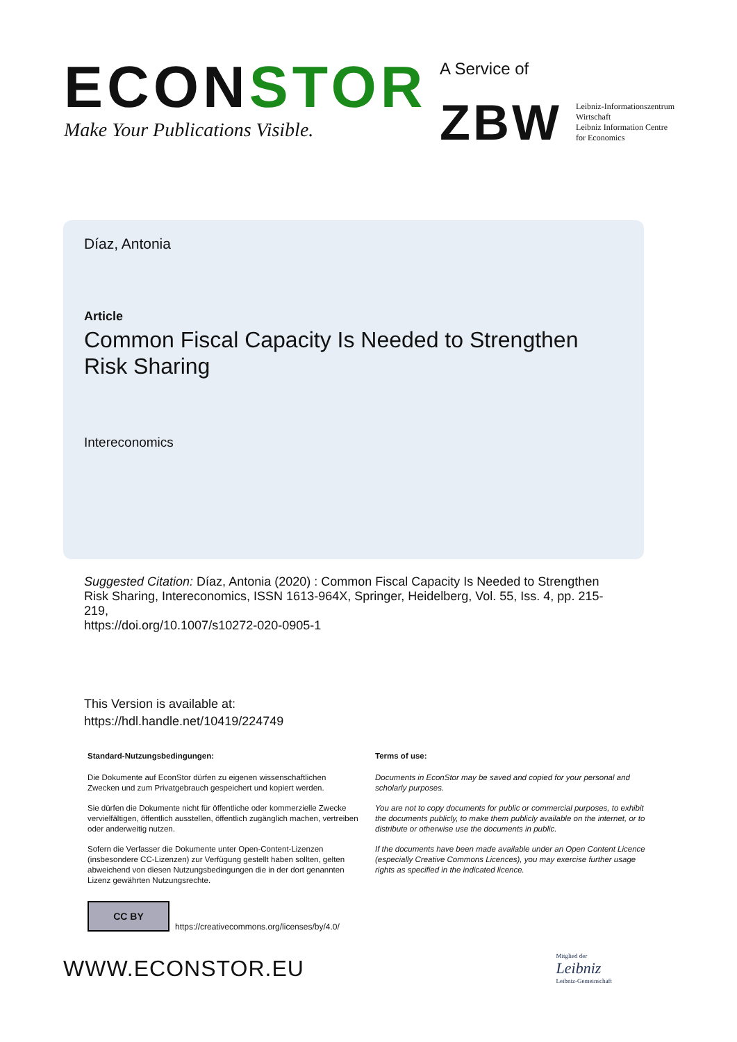ECONSTOR
Make Your Publications Visible.
A Service of
ZBW
Leibniz-Informationszentrum
Wirtschaft
Leibniz Information Centre
for Economics
Díaz, Antonia
Article
Common Fiscal Capacity Is Needed to Strengthen Risk Sharing
Intereconomics
Suggested Citation: Díaz, Antonia (2020) : Common Fiscal Capacity Is Needed to Strengthen Risk Sharing, Intereconomics, ISSN 1613-964X, Springer, Heidelberg, Vol. 55, Iss. 4, pp. 215-219,
https://doi.org/10.1007/s10272-020-0905-1
This Version is available at:
https://hdl.handle.net/10419/224749
Standard-Nutzungsbedingungen:
Die Dokumente auf EconStor dürfen zu eigenen wissenschaftlichen Zwecken und zum Privatgebrauch gespeichert und kopiert werden.
Sie dürfen die Dokumente nicht für öffentliche oder kommerzielle Zwecke vervielfältigen, öffentlich ausstellen, öffentlich zugänglich machen, vertreiben oder anderweitig nutzen.
Sofern die Verfasser die Dokumente unter Open-Content-Lizenzen (insbesondere CC-Lizenzen) zur Verfügung gestellt haben sollten, gelten abweichend von diesen Nutzungsbedingungen die in der dort genannten Lizenz gewährten Nutzungsrechte.
Terms of use:
Documents in EconStor may be saved and copied for your personal and scholarly purposes.
You are not to copy documents for public or commercial purposes, to exhibit the documents publicly, to make them publicly available on the internet, or to distribute or otherwise use the documents in public.
If the documents have been made available under an Open Content Licence (especially Creative Commons Licences), you may exercise further usage rights as specified in the indicated licence.
CC BY
https://creativecommons.org/licenses/by/4.0/
WWW.ECONSTOR.EU
Mitglied der
Leibniz
Leibniz-Gemeinschaft